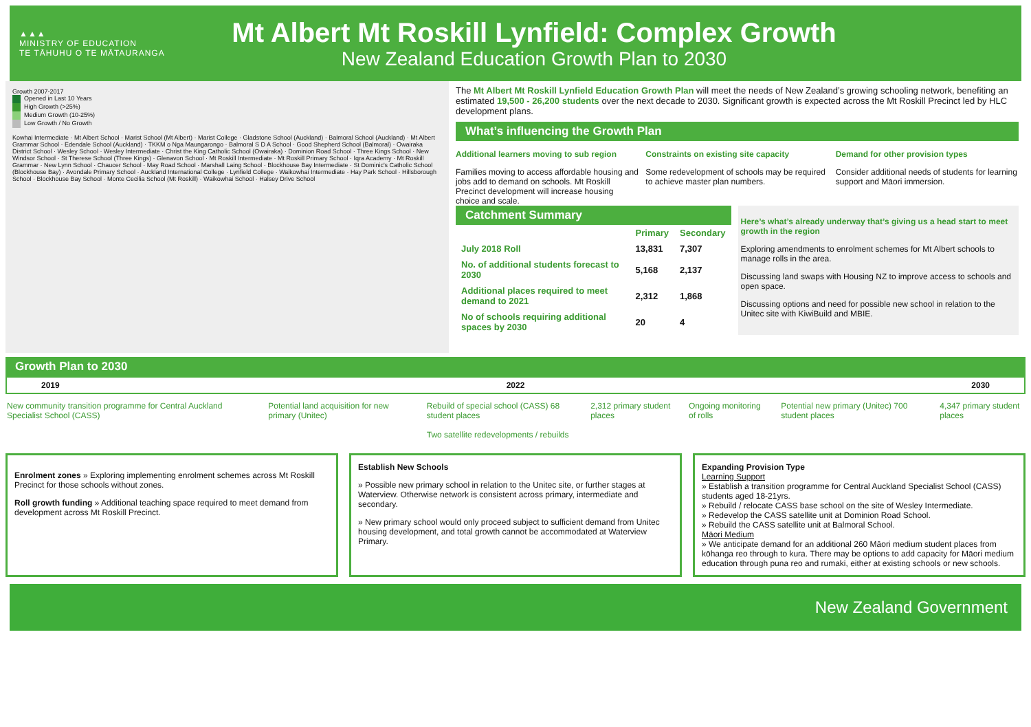▲▲▲
MINISTRY OF EDUCATION
TE TĀHUHU O TE MĀTAURANGA
Mt Albert Mt Roskill Lynfield: Complex Growth
New Zealand Education Growth Plan to 2030
Growth 2007-2017
Opened in Last 10 Years
High Growth (>25%)
Medium Growth (10-25%)
Low Growth / No Growth
Kowhai Intermediate · Mt Albert School · Marist School (Mt Albert) · Marist College · Gladstone School (Auckland) · Balmoral School (Auckland) · Mt Albert Grammar School · Edendale School (Auckland) · TKKM o Nga Maungarongo · Balmoral S D A School · Good Shepherd School (Balmoral) · Owairaka District School · Wesley School · Wesley Intermediate · Christ the King Catholic School (Owairaka) · Dominion Road School · Three Kings School · New Windsor School · St Therese School (Three Kings) · Glenavon School · Mt Roskill Intermediate · Mt Roskill Primary School · Iqra Academy · Mt Roskill Grammar · New Lynn School · Chaucer School · May Road School · Marshall Laing School · Blockhouse Bay Intermediate · St Dominic's Catholic School (Blockhouse Bay) · Avondale Primary School · Auckland International College · Lynfield College · Waikowhai Intermediate · Hay Park School · Hillsborough School · Blockhouse Bay School · Monte Cecilia School (Mt Roskill) · Waikowhai School · Halsey Drive School
The Mt Albert Mt Roskill Lynfield Education Growth Plan will meet the needs of New Zealand’s growing schooling network, benefiting an estimated 19,500 - 26,200 students over the next decade to 2030. Significant growth is expected across the Mt Roskill Precinct led by HLC development plans.
What’s influencing the Growth Plan
Additional learners moving to sub region
Families moving to access affordable housing and jobs add to demand on schools. Mt Roskill Precinct development will increase housing choice and scale.
Constraints on existing site capacity
Some redevelopment of schools may be required to achieve master plan numbers.
Demand for other provision types
Consider additional needs of students for learning support and Māori immersion.
Catchment Summary
| | Primary | Secondary |
| --- | --- | --- |
| July 2018 Roll | 13,831 | 7,307 |
| No. of additional students forecast to 2030 | 5,168 | 2,137 |
| Additional places required to meet demand to 2021 | 2,312 | 1,868 |
| No of schools requiring additional spaces by 2030 | 20 | 4 |
Here’s what’s already underway that’s giving us a head start to meet growth in the region
Exploring amendments to enrolment schemes for Mt Albert schools to manage rolls in the area.
Discussing land swaps with Housing NZ to improve access to schools and open space.
Discussing options and need for possible new school in relation to the Unitec site with KiwiBuild and MBIE.
Growth Plan to 2030
2019 2022 2030
New community transition programme for Central Auckland Specialist School (CASS)
Potential land acquisition for new primary (Unitec)
Rebuild of special school (CASS) 68 student places
Two satellite redevelopments / rebuilds
2,312 primary student places Ongoing monitoring of rolls Potential new primary (Unitec) 700 student places
4,347 primary student places
Enrolment zones » Exploring implementing enrolment schemes across Mt Roskill Precinct for those schools without zones.
Roll growth funding » Additional teaching space required to meet demand from development across Mt Roskill Precinct.
Establish New Schools
» Possible new primary school in relation to the Unitec site, or further stages at Waterview. Otherwise network is consistent across primary, intermediate and secondary.
» New primary school would only proceed subject to sufficient demand from Unitec housing development, and total growth cannot be accommodated at Waterview Primary.
Expanding Provision Type
Learning Support
» Establish a transition programme for Central Auckland Specialist School (CASS) students aged 18-21yrs.
» Rebuild / relocate CASS base school on the site of Wesley Intermediate.
» Redevelop the CASS satellite unit at Dominion Road School.
» Rebuild the CASS satellite unit at Balmoral School.
Māori Medium
» We anticipate demand for an additional 260 Māori medium student places from kōhanga reo through to kura. There may be options to add capacity for Māori medium education through puna reo and rumaki, either at existing schools or new schools.
New Zealand Government